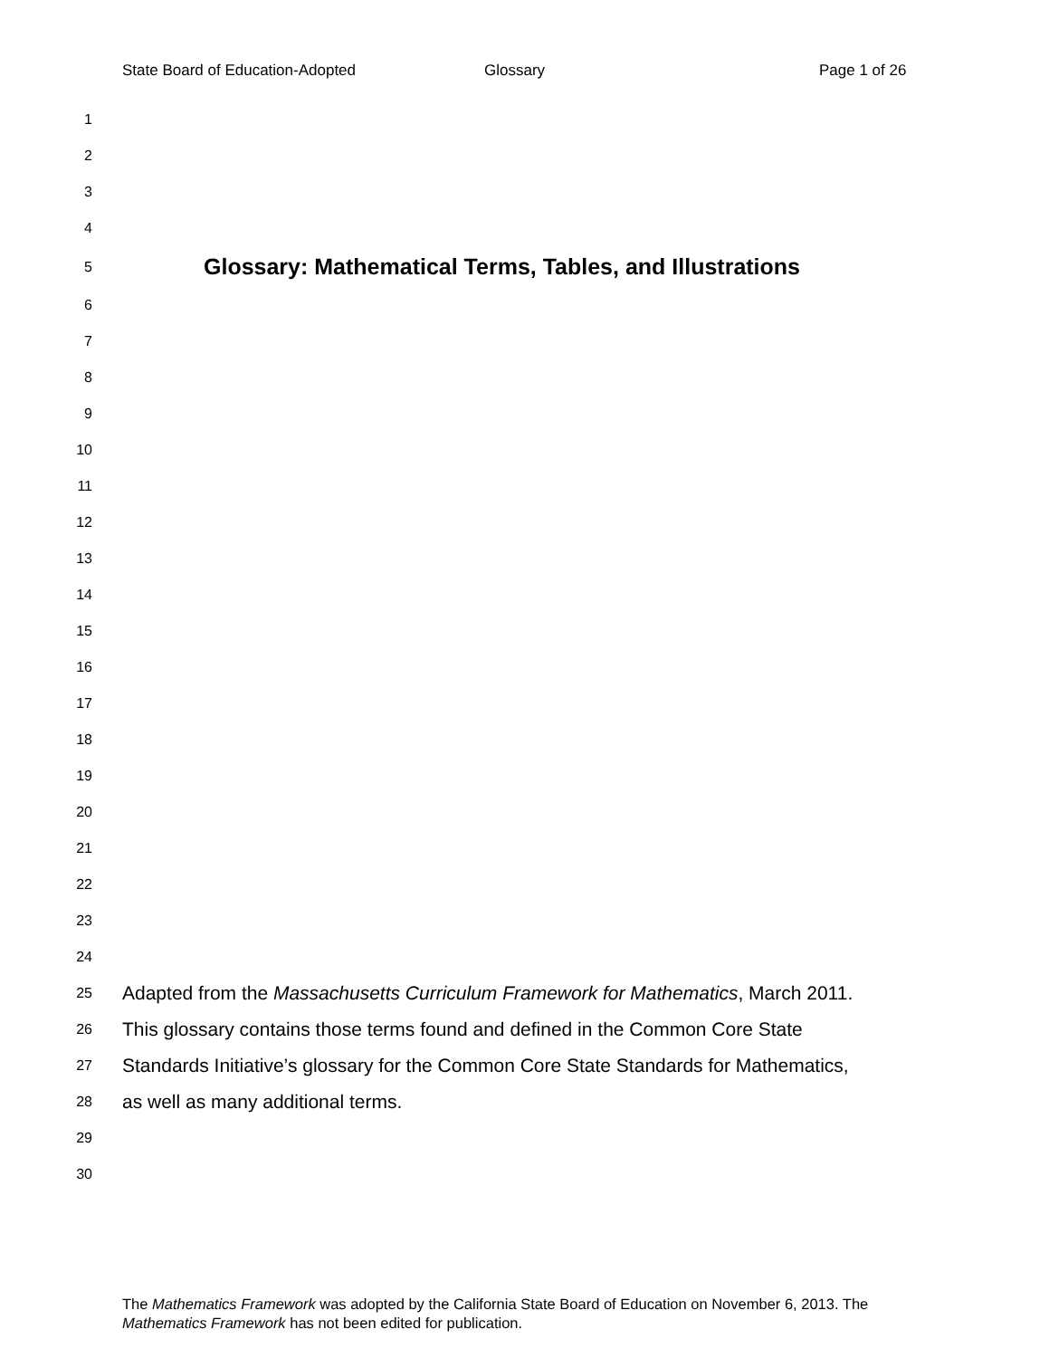State Board of Education-Adopted Glossary Page 1 of 26
1
2
3
4
5 Glossary: Mathematical Terms, Tables, and Illustrations
6
7
8
9
10
11
12
13
14
15
16
17
18
19
20
21
22
23
24
25 Adapted from the Massachusetts Curriculum Framework for Mathematics, March 2011.
26 This glossary contains those terms found and defined in the Common Core State
27 Standards Initiative’s glossary for the Common Core State Standards for Mathematics,
28 as well as many additional terms.
29
30
The Mathematics Framework was adopted by the California State Board of Education on November 6, 2013. The Mathematics Framework has not been edited for publication.